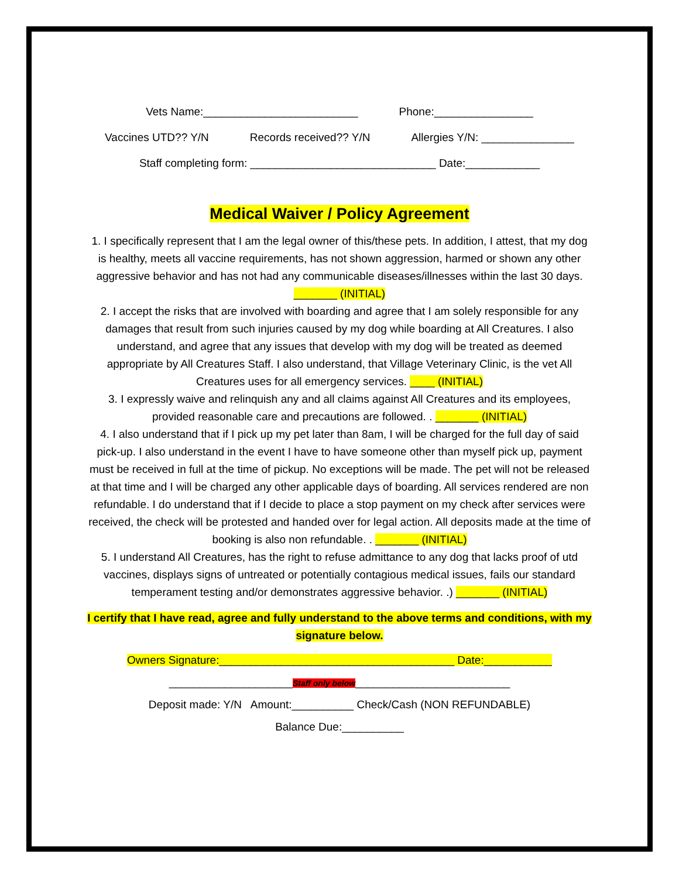Vets Name:_________________________ Phone:________________
Vaccines UTD?? Y/N Records received?? Y/N Allergies Y/N: _______________
Staff completing form: ______________________________ Date:____________
Medical Waiver / Policy Agreement
1. I specifically represent that I am the legal owner of this/these pets. In addition, I attest, that my dog is healthy, meets all vaccine requirements, has not shown aggression, harmed or shown any other aggressive behavior and has not had any communicable diseases/illnesses within the last 30 days. _______ (INITIAL)
2. I accept the risks that are involved with boarding and agree that I am solely responsible for any damages that result from such injuries caused by my dog while boarding at All Creatures. I also understand, and agree that any issues that develop with my dog will be treated as deemed appropriate by All Creatures Staff. I also understand, that Village Veterinary Clinic, is the vet All Creatures uses for all emergency services. ____ (INITIAL)
3. I expressly waive and relinquish any and all claims against All Creatures and its employees, provided reasonable care and precautions are followed. . _______ (INITIAL)
4. I also understand that if I pick up my pet later than 8am, I will be charged for the full day of said pick-up. I also understand in the event I have to have someone other than myself pick up, payment must be received in full at the time of pickup. No exceptions will be made. The pet will not be released at that time and I will be charged any other applicable days of boarding. All services rendered are non refundable. I do understand that if I decide to place a stop payment on my check after services were received, the check will be protested and handed over for legal action. All deposits made at the time of booking is also non refundable. . _______ (INITIAL)
5. I understand All Creatures, has the right to refuse admittance to any dog that lacks proof of utd vaccines, displays signs of untreated or potentially contagious medical issues, fails our standard temperament testing and/or demonstrates aggressive behavior. .) _______ (INITIAL)
I certify that I have read, agree and fully understand to the above terms and conditions, with my signature below.
Owners Signature:______________________________________ Date:___________
____________________Staff only below_________________________
Deposit made: Y/N Amount:__________ Check/Cash (NON REFUNDABLE)
Balance Due:__________